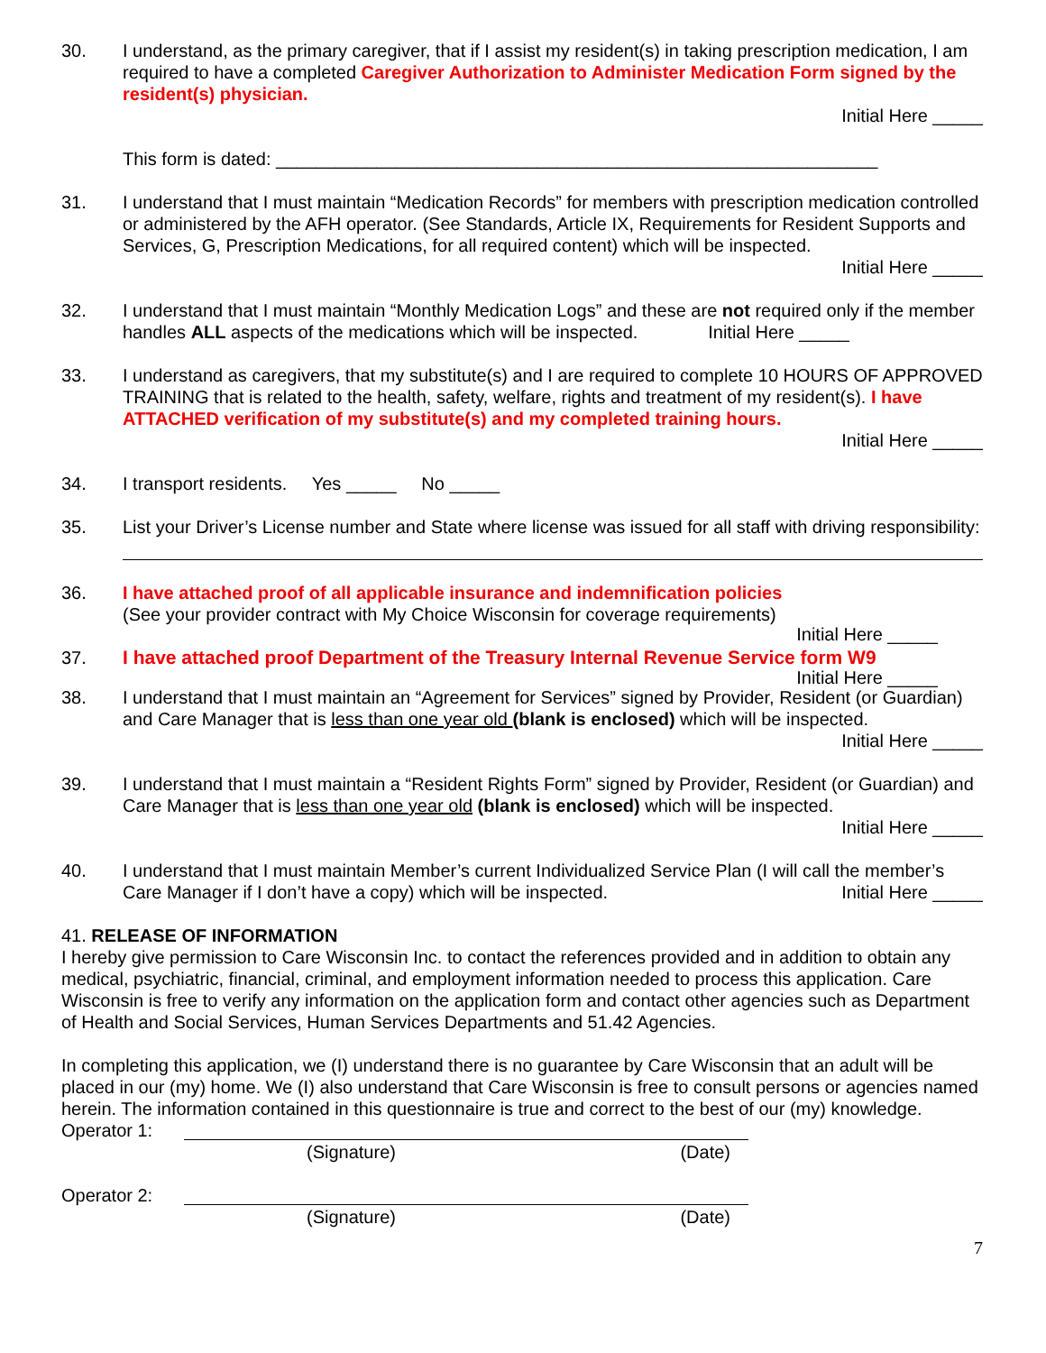30. I understand, as the primary caregiver, that if I assist my resident(s) in taking prescription medication, I am required to have a completed Caregiver Authorization to Administer Medication Form signed by the resident(s) physician.
Initial Here _____
This form is dated: ____________________________________________________________
31. I understand that I must maintain “Medication Records” for members with prescription medication controlled or administered by the AFH operator. (See Standards, Article IX, Requirements for Resident Supports and Services, G, Prescription Medications, for all required content) which will be inspected.
Initial Here _____
32. I understand that I must maintain “Monthly Medication Logs” and these are not required only if the member handles ALL aspects of the medications which will be inspected. Initial Here _____
33. I understand as caregivers, that my substitute(s) and I are required to complete 10 HOURS OF APPROVED TRAINING that is related to the health, safety, welfare, rights and treatment of my resident(s). I have ATTACHED verification of my substitute(s) and my completed training hours.
Initial Here _____
34. I transport residents. Yes _____ No _____
35. List your Driver’s License number and State where license was issued for all staff with driving responsibility:
36. I have attached proof of all applicable insurance and indemnification policies
(See your provider contract with My Choice Wisconsin for coverage requirements)
Initial Here _____
37. I have attached proof Department of the Treasury Internal Revenue Service form W9
Initial Here _____
38. I understand that I must maintain an “Agreement for Services” signed by Provider, Resident (or Guardian) and Care Manager that is less than one year old (blank is enclosed) which will be inspected. Initial Here _____
39. I understand that I must maintain a “Resident Rights Form” signed by Provider, Resident (or Guardian) and Care Manager that is less than one year old (blank is enclosed) which will be inspected.
Initial Here _____
40. I understand that I must maintain Member’s current Individualized Service Plan (I will call the member’s Care Manager if I don’t have a copy) which will be inspected. Initial Here _____
41. RELEASE OF INFORMATION
I hereby give permission to Care Wisconsin Inc. to contact the references provided and in addition to obtain any medical, psychiatric, financial, criminal, and employment information needed to process this application. Care Wisconsin is free to verify any information on the application form and contact other agencies such as Department of Health and Social Services, Human Services Departments and 51.42 Agencies.
In completing this application, we (I) understand there is no guarantee by Care Wisconsin that an adult will be placed in our (my) home. We (I) also understand that Care Wisconsin is free to consult persons or agencies named herein. The information contained in this questionnaire is true and correct to the best of our (my) knowledge.
Operator 1:
(Signature) (Date)
Operator 2:
(Signature) (Date)
7